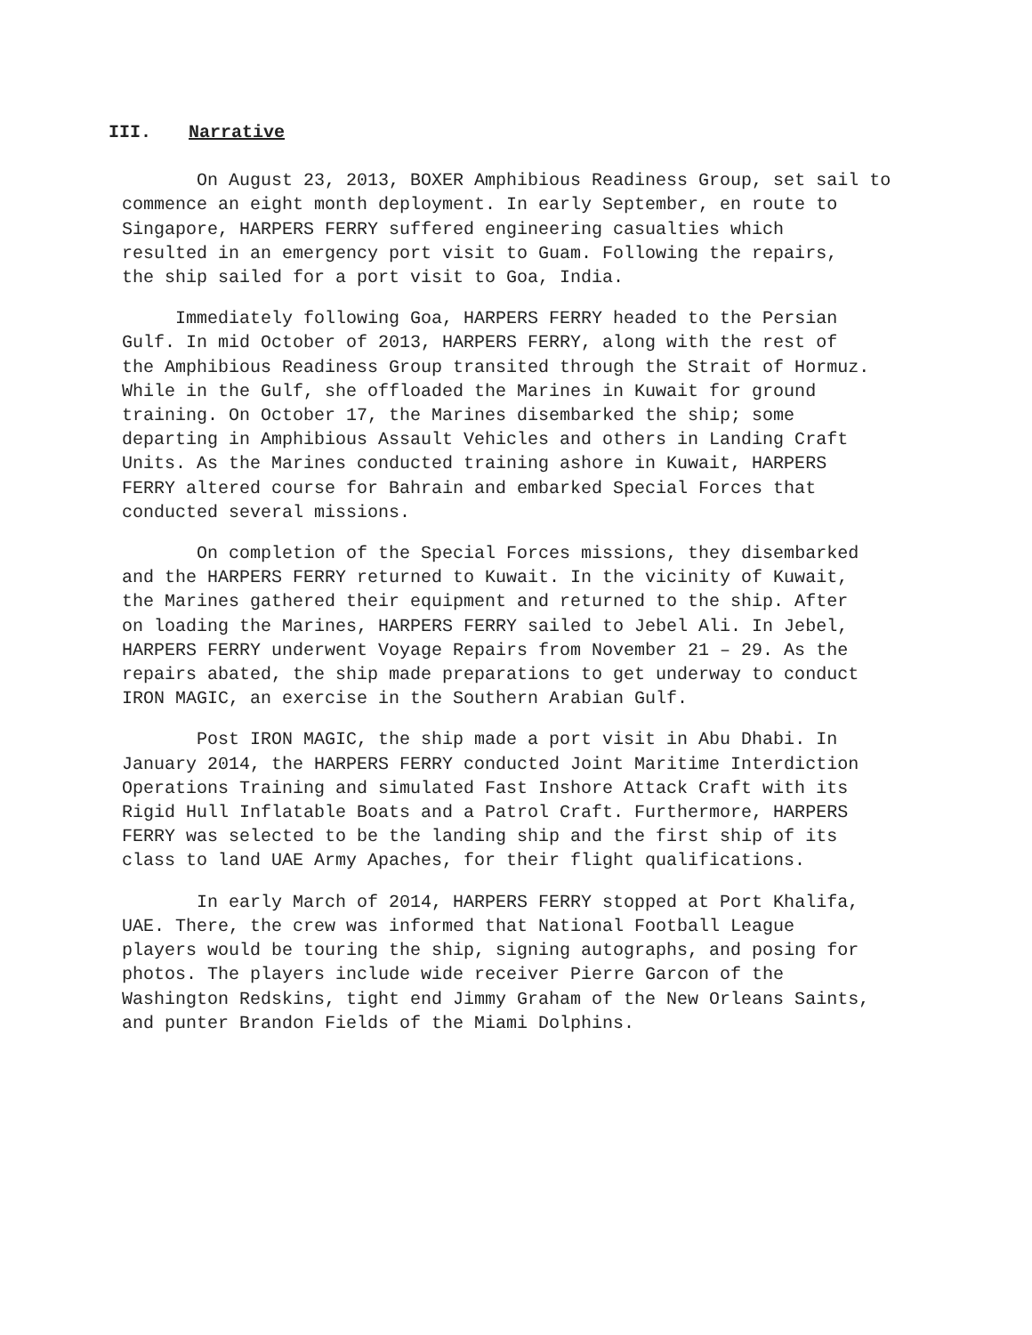III. Narrative
On August 23, 2013, BOXER Amphibious Readiness Group, set sail to commence an eight month deployment. In early September, en route to Singapore, HARPERS FERRY suffered engineering casualties which resulted in an emergency port visit to Guam. Following the repairs, the ship sailed for a port visit to Goa, India.
Immediately following Goa, HARPERS FERRY headed to the Persian Gulf. In mid October of 2013, HARPERS FERRY, along with the rest of the Amphibious Readiness Group transited through the Strait of Hormuz. While in the Gulf, she offloaded the Marines in Kuwait for ground training. On October 17, the Marines disembarked the ship; some departing in Amphibious Assault Vehicles and others in Landing Craft Units. As the Marines conducted training ashore in Kuwait, HARPERS FERRY altered course for Bahrain and embarked Special Forces that conducted several missions.
On completion of the Special Forces missions, they disembarked and the HARPERS FERRY returned to Kuwait. In the vicinity of Kuwait, the Marines gathered their equipment and returned to the ship. After on loading the Marines, HARPERS FERRY sailed to Jebel Ali. In Jebel, HARPERS FERRY underwent Voyage Repairs from November 21 – 29. As the repairs abated, the ship made preparations to get underway to conduct IRON MAGIC, an exercise in the Southern Arabian Gulf.
Post IRON MAGIC, the ship made a port visit in Abu Dhabi. In January 2014, the HARPERS FERRY conducted Joint Maritime Interdiction Operations Training and simulated Fast Inshore Attack Craft with its Rigid Hull Inflatable Boats and a Patrol Craft. Furthermore, HARPERS FERRY was selected to be the landing ship and the first ship of its class to land UAE Army Apaches, for their flight qualifications.
In early March of 2014, HARPERS FERRY stopped at Port Khalifa, UAE. There, the crew was informed that National Football League players would be touring the ship, signing autographs, and posing for photos. The players include wide receiver Pierre Garcon of the Washington Redskins, tight end Jimmy Graham of the New Orleans Saints, and punter Brandon Fields of the Miami Dolphins.